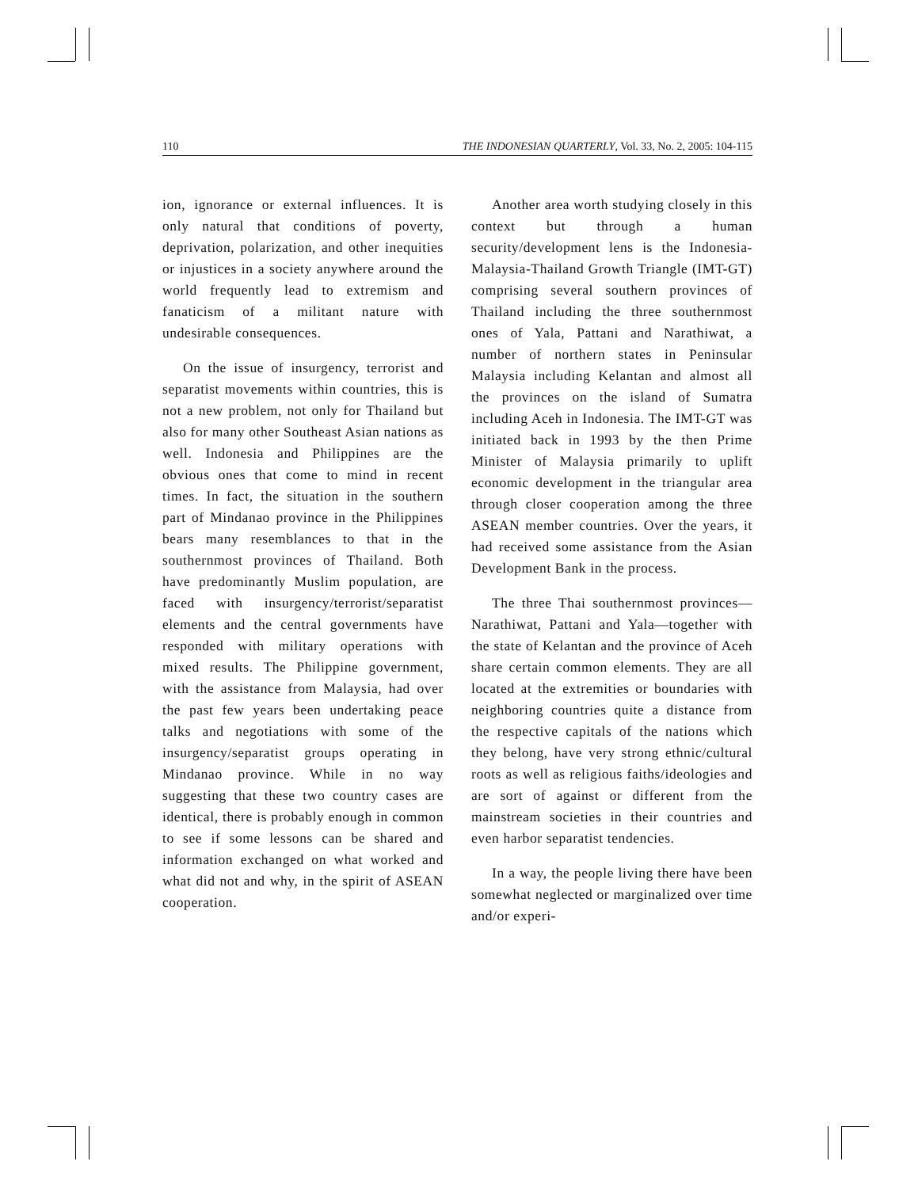110 THE INDONESIAN QUARTERLY, Vol. 33, No. 2, 2005: 104-115
ion, ignorance or external influences. It is only natural that conditions of poverty, deprivation, polarization, and other inequities or injustices in a society anywhere around the world frequently lead to extremism and fanaticism of a militant nature with undesirable consequences.
On the issue of insurgency, terrorist and separatist movements within countries, this is not a new problem, not only for Thailand but also for many other Southeast Asian nations as well. Indonesia and Philippines are the obvious ones that come to mind in recent times. In fact, the situation in the southern part of Mindanao province in the Philippines bears many resemblances to that in the southernmost provinces of Thailand. Both have predominantly Muslim population, are faced with insurgency/terrorist/separatist elements and the central governments have responded with military operations with mixed results. The Philippine government, with the assistance from Malaysia, had over the past few years been undertaking peace talks and negotiations with some of the insurgency/separatist groups operating in Mindanao province. While in no way suggesting that these two country cases are identical, there is probably enough in common to see if some lessons can be shared and information exchanged on what worked and what did not and why, in the spirit of ASEAN cooperation.
Another area worth studying closely in this context but through a human security/development lens is the Indonesia-Malaysia-Thailand Growth Triangle (IMT-GT) comprising several southern provinces of Thailand including the three southernmost ones of Yala, Pattani and Narathiwat, a number of northern states in Peninsular Malaysia including Kelantan and almost all the provinces on the island of Sumatra including Aceh in Indonesia. The IMT-GT was initiated back in 1993 by the then Prime Minister of Malaysia primarily to uplift economic development in the triangular area through closer cooperation among the three ASEAN member countries. Over the years, it had received some assistance from the Asian Development Bank in the process.
The three Thai southernmost provinces—Narathiwat, Pattani and Yala—together with the state of Kelantan and the province of Aceh share certain common elements. They are all located at the extremities or boundaries with neighboring countries quite a distance from the respective capitals of the nations which they belong, have very strong ethnic/cultural roots as well as religious faiths/ideologies and are sort of against or different from the mainstream societies in their countries and even harbor separatist tendencies.
In a way, the people living there have been somewhat neglected or marginalized over time and/or experi-